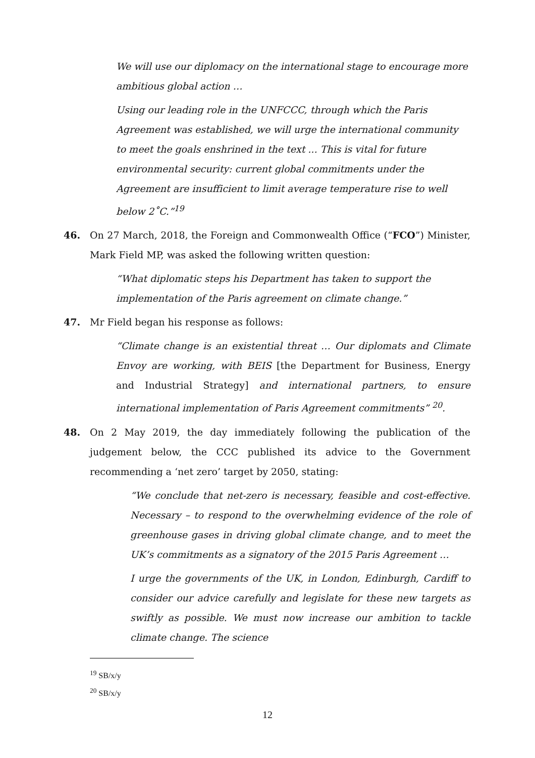We will use our diplomacy on the international stage to encourage more ambitious global action …
Using our leading role in the UNFCCC, through which the Paris Agreement was established, we will urge the international community to meet the goals enshrined in the text ... This is vital for future environmental security: current global commitments under the Agreement are insufficient to limit average temperature rise to well below 2˚C.”<sup>19</sup>
46. On 27 March, 2018, the Foreign and Commonwealth Office (“FCO”) Minister, Mark Field MP, was asked the following written question:
“What diplomatic steps his Department has taken to support the implementation of the Paris agreement on climate change.”
47. Mr Field began his response as follows:
“Climate change is an existential threat … Our diplomats and Climate Envoy are working, with BEIS [the Department for Business, Energy and Industrial Strategy] and international partners, to ensure international implementation of Paris Agreement commitments” <sup>20</sup>.
48. On 2 May 2019, the day immediately following the publication of the judgement below, the CCC published its advice to the Government recommending a ‘net zero’ target by 2050, stating:
“We conclude that net-zero is necessary, feasible and cost-effective. Necessary – to respond to the overwhelming evidence of the role of greenhouse gases in driving global climate change, and to meet the UK’s commitments as a signatory of the 2015 Paris Agreement …
I urge the governments of the UK, in London, Edinburgh, Cardiff to consider our advice carefully and legislate for these new targets as swiftly as possible. We must now increase our ambition to tackle climate change. The science
<sup>19</sup> SB/x/y
<sup>20</sup> SB/x/y
12